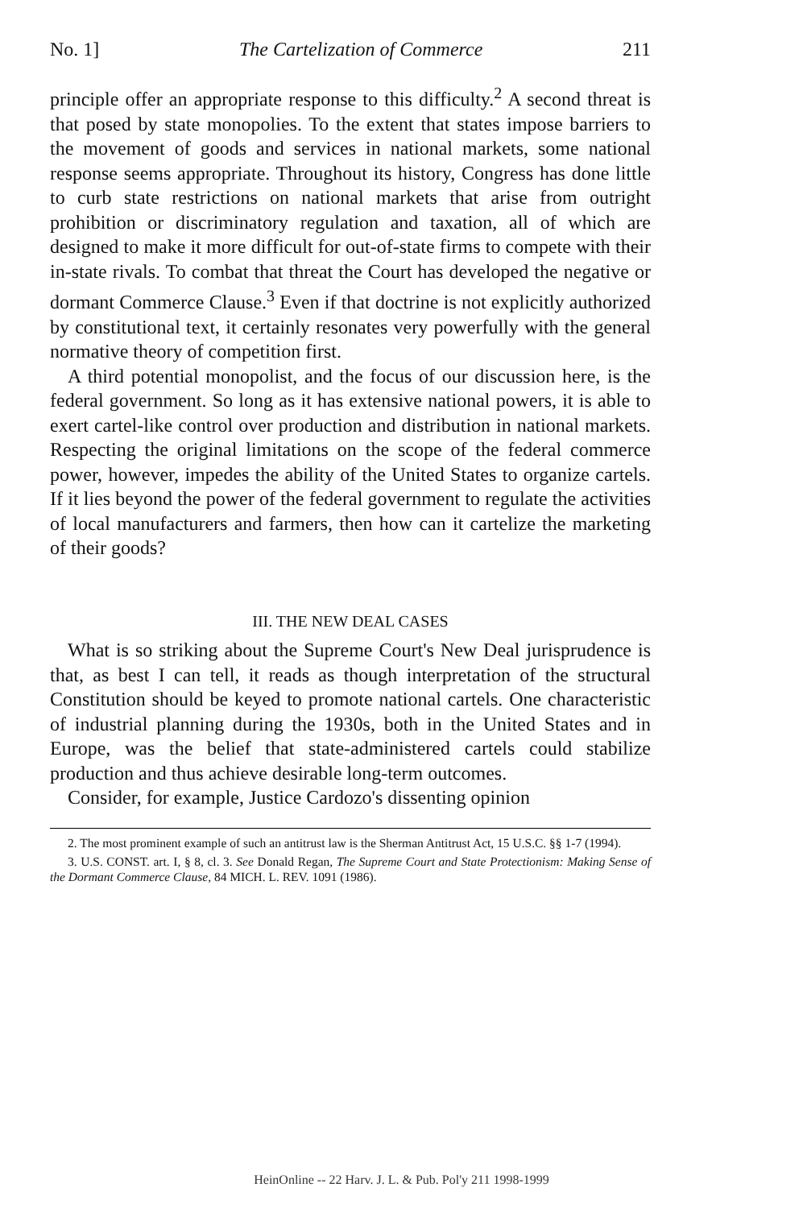No. 1] The Cartelization of Commerce 211
principle offer an appropriate response to this difficulty.<sup>2</sup> A second threat is that posed by state monopolies. To the extent that states impose barriers to the movement of goods and services in national markets, some national response seems appropriate. Throughout its history, Congress has done little to curb state restrictions on national markets that arise from outright prohibition or discriminatory regulation and taxation, all of which are designed to make it more difficult for out-of-state firms to compete with their in-state rivals. To combat that threat the Court has developed the negative or dormant Commerce Clause.<sup>3</sup> Even if that doctrine is not explicitly authorized by constitutional text, it certainly resonates very powerfully with the general normative theory of competition first.
A third potential monopolist, and the focus of our discussion here, is the federal government. So long as it has extensive national powers, it is able to exert cartel-like control over production and distribution in national markets. Respecting the original limitations on the scope of the federal commerce power, however, impedes the ability of the United States to organize cartels. If it lies beyond the power of the federal government to regulate the activities of local manufacturers and farmers, then how can it cartelize the marketing of their goods?
III. THE NEW DEAL CASES
What is so striking about the Supreme Court's New Deal jurisprudence is that, as best I can tell, it reads as though interpretation of the structural Constitution should be keyed to promote national cartels. One characteristic of industrial planning during the 1930s, both in the United States and in Europe, was the belief that state-administered cartels could stabilize production and thus achieve desirable long-term outcomes.
Consider, for example, Justice Cardozo's dissenting opinion
2. The most prominent example of such an antitrust law is the Sherman Antitrust Act, 15 U.S.C. §§ 1-7 (1994).
3. U.S. CONST. art. I, § 8, cl. 3. See Donald Regan, The Supreme Court and State Protectionism: Making Sense of the Dormant Commerce Clause, 84 MICH. L. REV. 1091 (1986).
HeinOnline -- 22 Harv. J. L. & Pub. Pol'y 211 1998-1999